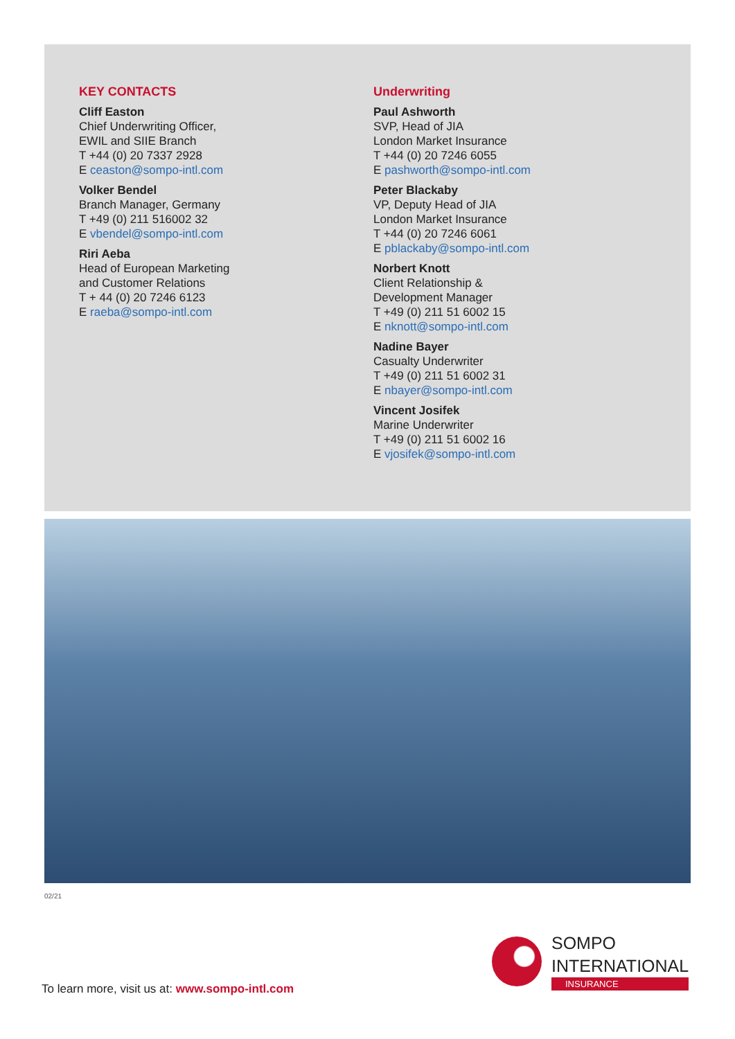KEY CONTACTS
Cliff Easton
Chief Underwriting Officer,
EWIL and SIIE Branch
T +44 (0) 20 7337 2928
E ceaston@sompo-intl.com
Volker Bendel
Branch Manager, Germany
T +49 (0) 211 516002 32
E vbendel@sompo-intl.com
Riri Aeba
Head of European Marketing
and Customer Relations
T + 44 (0) 20 7246 6123
E raeba@sompo-intl.com
Underwriting
Paul Ashworth
SVP, Head of JIA
London Market Insurance
T +44 (0) 20 7246 6055
E pashworth@sompo-intl.com
Peter Blackaby
VP, Deputy Head of JIA
London Market Insurance
T +44 (0) 20 7246 6061
E pblackaby@sompo-intl.com
Norbert Knott
Client Relationship &
Development Manager
T +49 (0) 211 51 6002 15
E nknott@sompo-intl.com
Nadine Bayer
Casualty Underwriter
T +49 (0) 211 51 6002 31
E nbayer@sompo-intl.com
Vincent Josifek
Marine Underwriter
T +49 (0) 211 51 6002 16
E vjosifek@sompo-intl.com
02/21
SOMPO
INTERNATIONAL
INSURANCE
To learn more, visit us at: www.sompo-intl.com